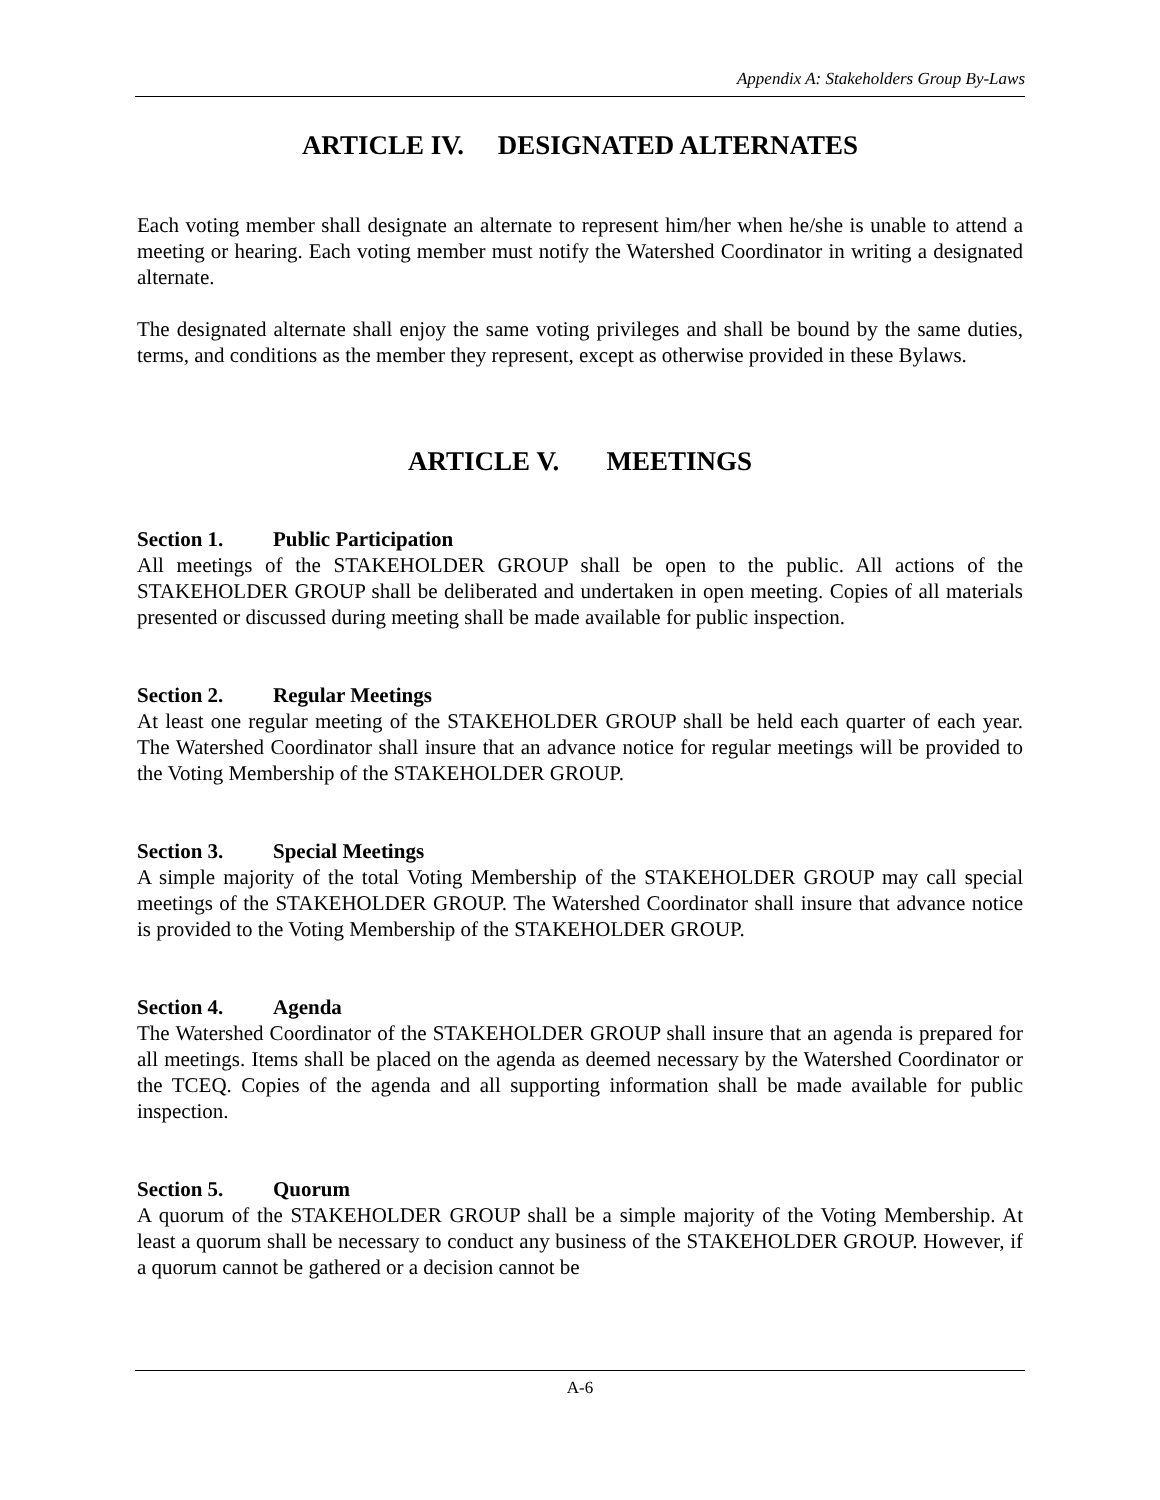Appendix A: Stakeholders Group By-Laws
ARTICLE IV. DESIGNATED ALTERNATES
Each voting member shall designate an alternate to represent him/her when he/she is unable to attend a meeting or hearing. Each voting member must notify the Watershed Coordinator in writing a designated alternate.
The designated alternate shall enjoy the same voting privileges and shall be bound by the same duties, terms, and conditions as the member they represent, except as otherwise provided in these Bylaws.
ARTICLE V. MEETINGS
Section 1. Public Participation
All meetings of the STAKEHOLDER GROUP shall be open to the public. All actions of the STAKEHOLDER GROUP shall be deliberated and undertaken in open meeting. Copies of all materials presented or discussed during meeting shall be made available for public inspection.
Section 2. Regular Meetings
At least one regular meeting of the STAKEHOLDER GROUP shall be held each quarter of each year. The Watershed Coordinator shall insure that an advance notice for regular meetings will be provided to the Voting Membership of the STAKEHOLDER GROUP.
Section 3. Special Meetings
A simple majority of the total Voting Membership of the STAKEHOLDER GROUP may call special meetings of the STAKEHOLDER GROUP. The Watershed Coordinator shall insure that advance notice is provided to the Voting Membership of the STAKEHOLDER GROUP.
Section 4. Agenda
The Watershed Coordinator of the STAKEHOLDER GROUP shall insure that an agenda is prepared for all meetings. Items shall be placed on the agenda as deemed necessary by the Watershed Coordinator or the TCEQ. Copies of the agenda and all supporting information shall be made available for public inspection.
Section 5. Quorum
A quorum of the STAKEHOLDER GROUP shall be a simple majority of the Voting Membership. At least a quorum shall be necessary to conduct any business of the STAKEHOLDER GROUP. However, if a quorum cannot be gathered or a decision cannot be
A-6